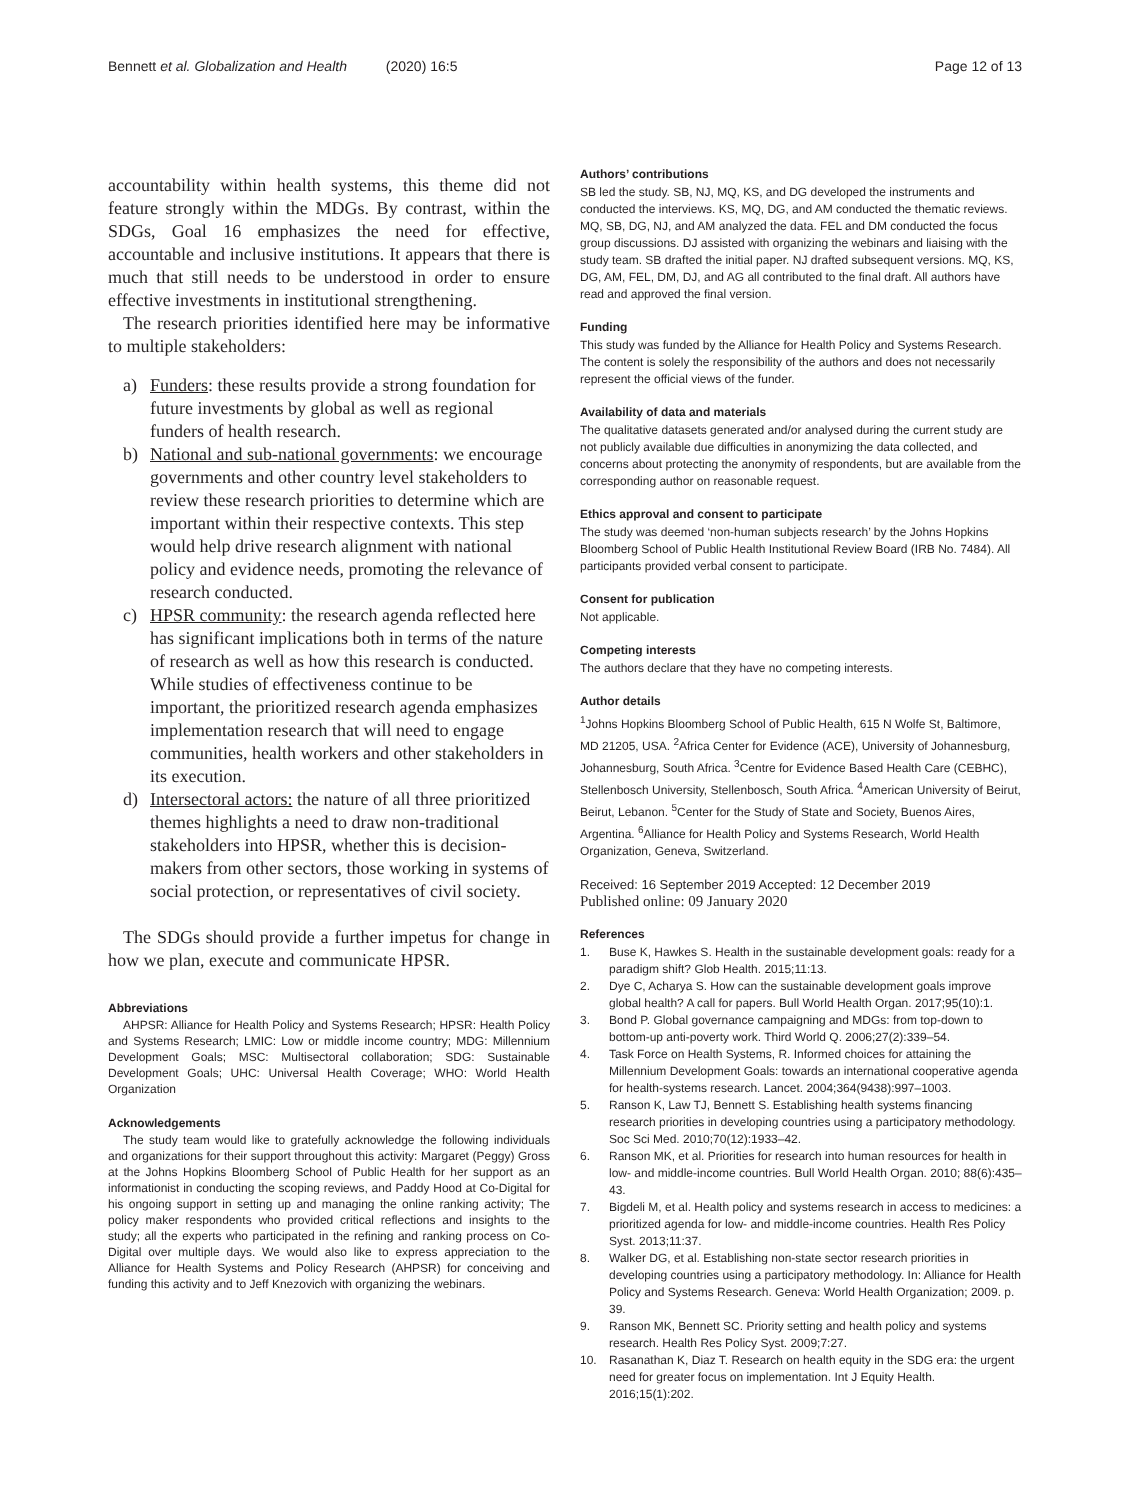Bennett et al. Globalization and Health (2020) 16:5 Page 12 of 13
accountability within health systems, this theme did not feature strongly within the MDGs. By contrast, within the SDGs, Goal 16 emphasizes the need for effective, accountable and inclusive institutions. It appears that there is much that still needs to be understood in order to ensure effective investments in institutional strengthening.
The research priorities identified here may be informative to multiple stakeholders:
a) Funders: these results provide a strong foundation for future investments by global as well as regional funders of health research.
b) National and sub-national governments: we encourage governments and other country level stakeholders to review these research priorities to determine which are important within their respective contexts. This step would help drive research alignment with national policy and evidence needs, promoting the relevance of research conducted.
c) HPSR community: the research agenda reflected here has significant implications both in terms of the nature of research as well as how this research is conducted. While studies of effectiveness continue to be important, the prioritized research agenda emphasizes implementation research that will need to engage communities, health workers and other stakeholders in its execution.
d) Intersectoral actors: the nature of all three prioritized themes highlights a need to draw non-traditional stakeholders into HPSR, whether this is decision-makers from other sectors, those working in systems of social protection, or representatives of civil society.
The SDGs should provide a further impetus for change in how we plan, execute and communicate HPSR.
Abbreviations
AHPSR: Alliance for Health Policy and Systems Research; HPSR: Health Policy and Systems Research; LMIC: Low or middle income country; MDG: Millennium Development Goals; MSC: Multisectoral collaboration; SDG: Sustainable Development Goals; UHC: Universal Health Coverage; WHO: World Health Organization
Acknowledgements
The study team would like to gratefully acknowledge the following individuals and organizations for their support throughout this activity: Margaret (Peggy) Gross at the Johns Hopkins Bloomberg School of Public Health for her support as an informationist in conducting the scoping reviews, and Paddy Hood at Co-Digital for his ongoing support in setting up and managing the online ranking activity; The policy maker respondents who provided critical reflections and insights to the study; all the experts who participated in the refining and ranking process on Co-Digital over multiple days. We would also like to express appreciation to the Alliance for Health Systems and Policy Research (AHPSR) for conceiving and funding this activity and to Jeff Knezovich with organizing the webinars.
Authors’ contributions
SB led the study. SB, NJ, MQ, KS, and DG developed the instruments and conducted the interviews. KS, MQ, DG, and AM conducted the thematic reviews. MQ, SB, DG, NJ, and AM analyzed the data. FEL and DM conducted the focus group discussions. DJ assisted with organizing the webinars and liaising with the study team. SB drafted the initial paper. NJ drafted subsequent versions. MQ, KS, DG, AM, FEL, DM, DJ, and AG all contributed to the final draft. All authors have read and approved the final version.
Funding
This study was funded by the Alliance for Health Policy and Systems Research. The content is solely the responsibility of the authors and does not necessarily represent the official views of the funder.
Availability of data and materials
The qualitative datasets generated and/or analysed during the current study are not publicly available due difficulties in anonymizing the data collected, and concerns about protecting the anonymity of respondents, but are available from the corresponding author on reasonable request.
Ethics approval and consent to participate
The study was deemed ‘non-human subjects research’ by the Johns Hopkins Bloomberg School of Public Health Institutional Review Board (IRB No. 7484). All participants provided verbal consent to participate.
Consent for publication
Not applicable.
Competing interests
The authors declare that they have no competing interests.
Author details
<sup>1</sup> Johns Hopkins Bloomberg School of Public Health, 615 N Wolfe St, Baltimore, MD 21205, USA. <sup>2</sup>Africa Center for Evidence (ACE), University of Johannesburg, Johannesburg, South Africa. <sup>3</sup>Centre for Evidence Based Health Care (CEBHC), Stellenbosch University, Stellenbosch, South Africa. <sup>4</sup>American University of Beirut, Beirut, Lebanon. <sup>5</sup>Center for the Study of State and Society, Buenos Aires, Argentina. <sup>6</sup>Alliance for Health Policy and Systems Research, World Health Organization, Geneva, Switzerland.
Received: 16 September 2019 Accepted: 12 December 2019
Published online: 09 January 2020
References
1. Buse K, Hawkes S. Health in the sustainable development goals: ready for a paradigm shift? Glob Health. 2015;11:13.
2. Dye C, Acharya S. How can the sustainable development goals improve global health? A call for papers. Bull World Health Organ. 2017;95(10):1.
3. Bond P. Global governance campaigning and MDGs: from top-down to bottom-up anti-poverty work. Third World Q. 2006;27(2):339–54.
4. Task Force on Health Systems, R. Informed choices for attaining the Millennium Development Goals: towards an international cooperative agenda for health-systems research. Lancet. 2004;364(9438):997–1003.
5. Ranson K, Law TJ, Bennett S. Establishing health systems financing research priorities in developing countries using a participatory methodology. Soc Sci Med. 2010;70(12):1933–42.
6. Ranson MK, et al. Priorities for research into human resources for health in low- and middle-income countries. Bull World Health Organ. 2010; 88(6):435–43.
7. Bigdeli M, et al. Health policy and systems research in access to medicines: a prioritized agenda for low- and middle-income countries. Health Res Policy Syst. 2013;11:37.
8. Walker DG, et al. Establishing non-state sector research priorities in developing countries using a participatory methodology. In: Alliance for Health Policy and Systems Research. Geneva: World Health Organization; 2009. p. 39.
9. Ranson MK, Bennett SC. Priority setting and health policy and systems research. Health Res Policy Syst. 2009;7:27.
10. Rasanathan K, Diaz T. Research on health equity in the SDG era: the urgent need for greater focus on implementation. Int J Equity Health. 2016;15(1):202.